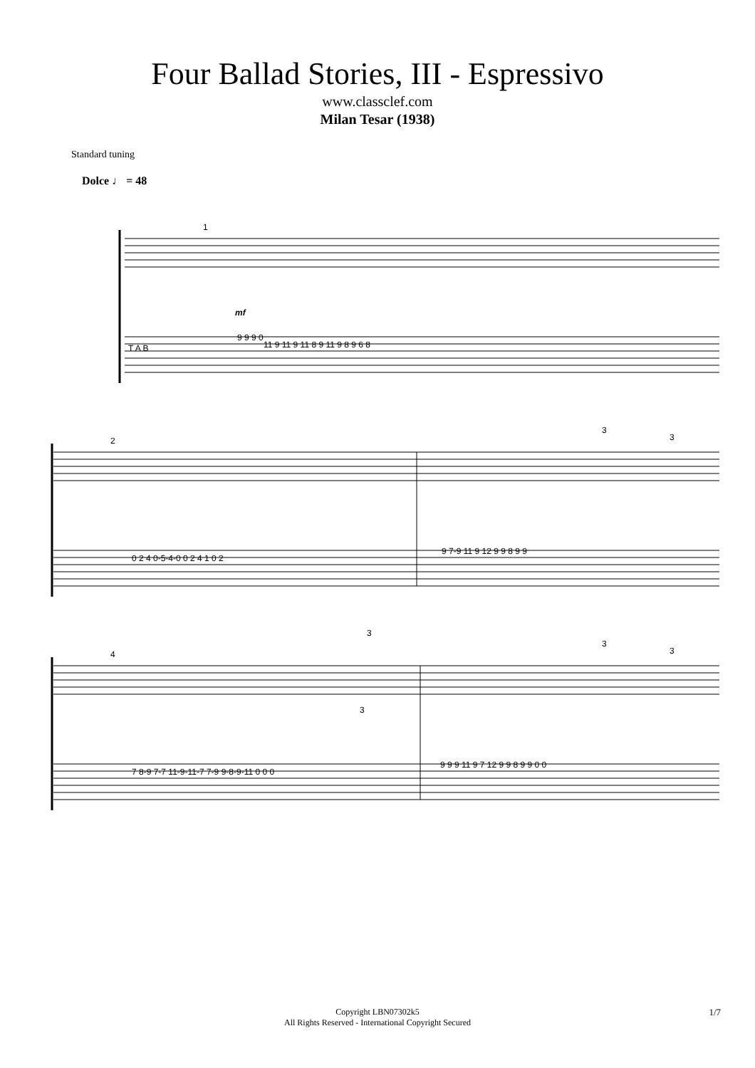Four Ballad Stories, III - Espressivo
www.classclef.com
Milan Tesar (1938)
Standard tuning
Dolce ♩ = 48
1
mf
T A B
9 9 9 0
11 9 11 9 11 8 9 11 9 8 9 6 8
2
0 2 4 0-5-4-0 0 2 4 1 0 2
9 7-9 11 9 12 9 9 8 9 9
3
3
4
7 8-9 7-7 11-9-11-7 7-9 9-8-9-11 0 0 0
9 9 9 11 9 7 12 9 9 8 9 9 0 0
3
3
3
3
Copyright LBN07302k5
All Rights Reserved - International Copyright Secured
1/7